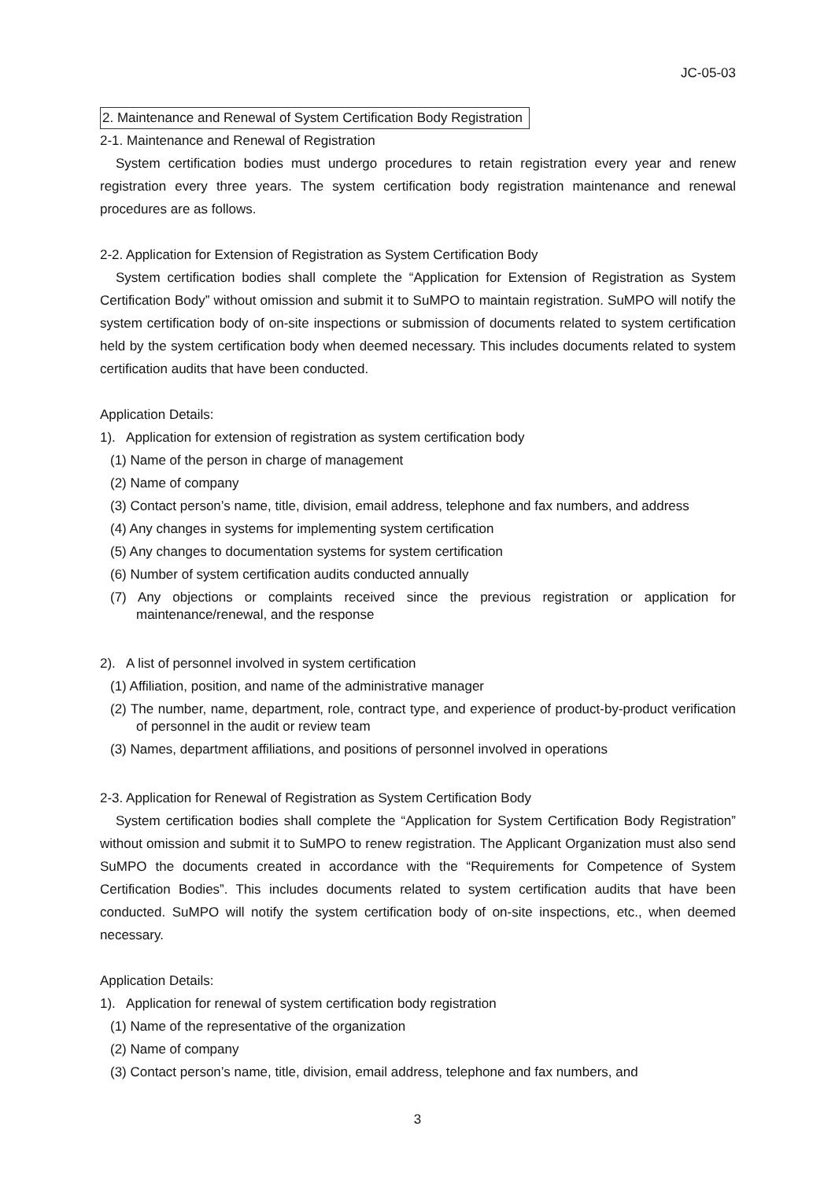JC-05-03
2. Maintenance and Renewal of System Certification Body Registration
2-1. Maintenance and Renewal of Registration
System certification bodies must undergo procedures to retain registration every year and renew registration every three years. The system certification body registration maintenance and renewal procedures are as follows.
2-2. Application for Extension of Registration as System Certification Body
System certification bodies shall complete the “Application for Extension of Registration as System Certification Body” without omission and submit it to SuMPO to maintain registration. SuMPO will notify the system certification body of on-site inspections or submission of documents related to system certification held by the system certification body when deemed necessary. This includes documents related to system certification audits that have been conducted.
Application Details:
1). Application for extension of registration as system certification body
(1) Name of the person in charge of management
(2) Name of company
(3) Contact person’s name, title, division, email address, telephone and fax numbers, and address
(4) Any changes in systems for implementing system certification
(5) Any changes to documentation systems for system certification
(6) Number of system certification audits conducted annually
(7) Any objections or complaints received since the previous registration or application for maintenance/renewal, and the response
2). A list of personnel involved in system certification
(1) Affiliation, position, and name of the administrative manager
(2) The number, name, department, role, contract type, and experience of product-by-product verification of personnel in the audit or review team
(3) Names, department affiliations, and positions of personnel involved in operations
2-3. Application for Renewal of Registration as System Certification Body
System certification bodies shall complete the “Application for System Certification Body Registration” without omission and submit it to SuMPO to renew registration. The Applicant Organization must also send SuMPO the documents created in accordance with the “Requirements for Competence of System Certification Bodies”. This includes documents related to system certification audits that have been conducted. SuMPO will notify the system certification body of on-site inspections, etc., when deemed necessary.
Application Details:
1). Application for renewal of system certification body registration
(1) Name of the representative of the organization
(2) Name of company
(3) Contact person’s name, title, division, email address, telephone and fax numbers, and
3